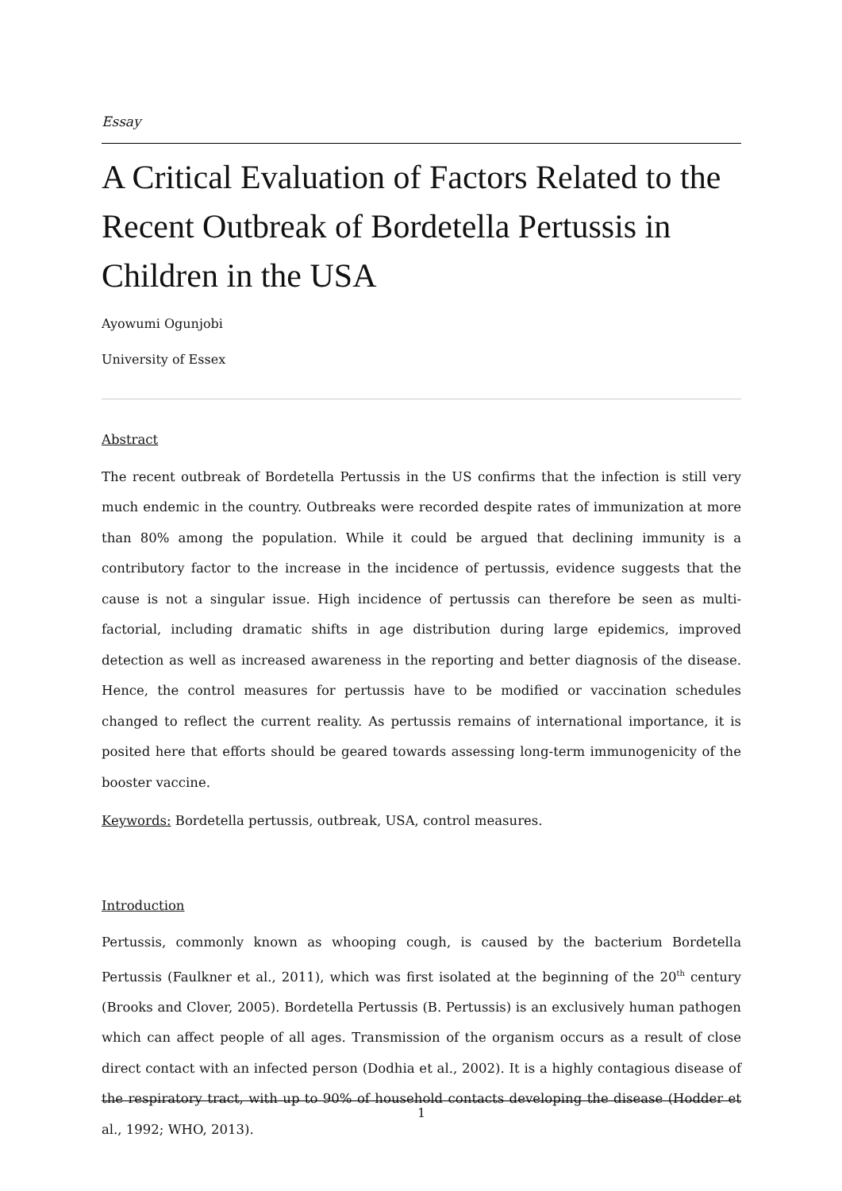Essay
A Critical Evaluation of Factors Related to the Recent Outbreak of Bordetella Pertussis in Children in the USA
Ayowumi Ogunjobi
University of Essex
Abstract
The recent outbreak of Bordetella Pertussis in the US confirms that the infection is still very much endemic in the country. Outbreaks were recorded despite rates of immunization at more than 80% among the population. While it could be argued that declining immunity is a contributory factor to the increase in the incidence of pertussis, evidence suggests that the cause is not a singular issue. High incidence of pertussis can therefore be seen as multi-factorial, including dramatic shifts in age distribution during large epidemics, improved detection as well as increased awareness in the reporting and better diagnosis of the disease. Hence, the control measures for pertussis have to be modified or vaccination schedules changed to reflect the current reality. As pertussis remains of international importance, it is posited here that efforts should be geared towards assessing long-term immunogenicity of the booster vaccine.
Keywords: Bordetella pertussis, outbreak, USA, control measures.
Introduction
Pertussis, commonly known as whooping cough, is caused by the bacterium Bordetella Pertussis (Faulkner et al., 2011), which was first isolated at the beginning of the 20<sup>th</sup> century (Brooks and Clover, 2005). Bordetella Pertussis (B. Pertussis) is an exclusively human pathogen which can affect people of all ages. Transmission of the organism occurs as a result of close direct contact with an infected person (Dodhia et al., 2002). It is a highly contagious disease of the respiratory tract, with up to 90% of household contacts developing the disease (Hodder et al., 1992; WHO, 2013).
1